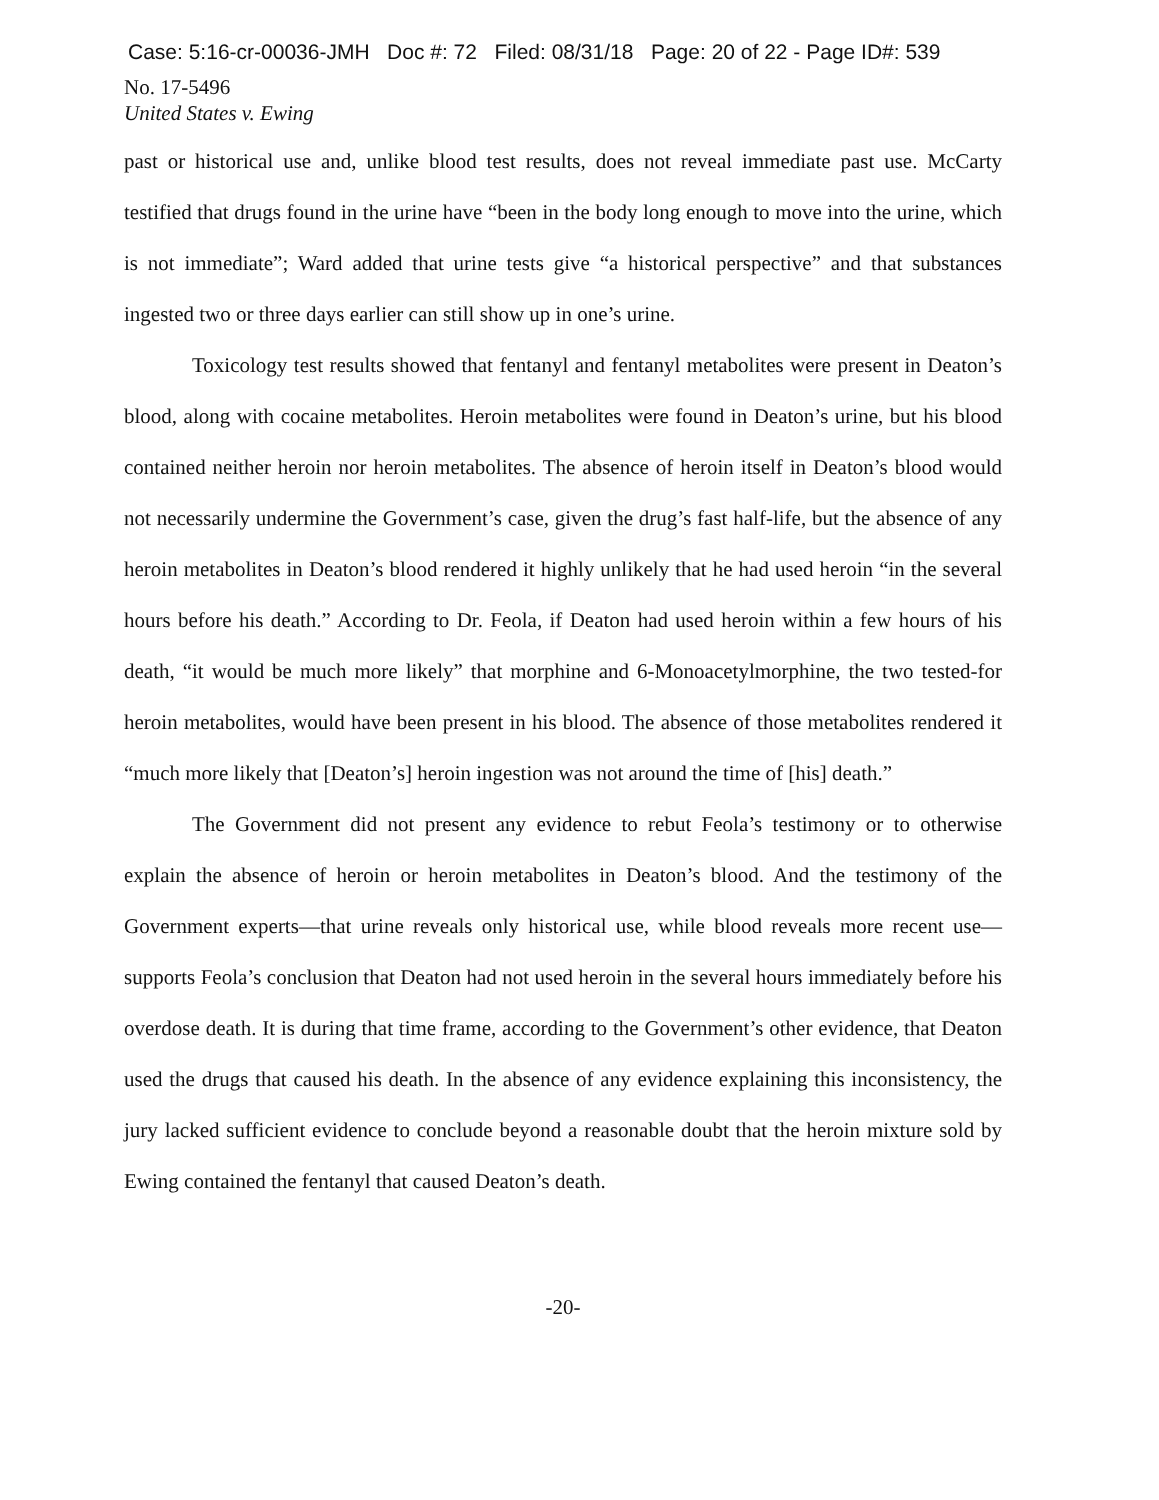Case: 5:16-cr-00036-JMH Doc #: 72 Filed: 08/31/18 Page: 20 of 22 - Page ID#: 539
No. 17-5496
United States v. Ewing
past or historical use and, unlike blood test results, does not reveal immediate past use. McCarty testified that drugs found in the urine have “been in the body long enough to move into the urine, which is not immediate”; Ward added that urine tests give “a historical perspective” and that substances ingested two or three days earlier can still show up in one’s urine.
Toxicology test results showed that fentanyl and fentanyl metabolites were present in Deaton’s blood, along with cocaine metabolites. Heroin metabolites were found in Deaton’s urine, but his blood contained neither heroin nor heroin metabolites. The absence of heroin itself in Deaton’s blood would not necessarily undermine the Government’s case, given the drug’s fast half-life, but the absence of any heroin metabolites in Deaton’s blood rendered it highly unlikely that he had used heroin “in the several hours before his death.” According to Dr. Feola, if Deaton had used heroin within a few hours of his death, “it would be much more likely” that morphine and 6-Monoacetylmorphine, the two tested-for heroin metabolites, would have been present in his blood. The absence of those metabolites rendered it “much more likely that [Deaton’s] heroin ingestion was not around the time of [his] death.”
The Government did not present any evidence to rebut Feola’s testimony or to otherwise explain the absence of heroin or heroin metabolites in Deaton’s blood. And the testimony of the Government experts—that urine reveals only historical use, while blood reveals more recent use—supports Feola’s conclusion that Deaton had not used heroin in the several hours immediately before his overdose death. It is during that time frame, according to the Government’s other evidence, that Deaton used the drugs that caused his death. In the absence of any evidence explaining this inconsistency, the jury lacked sufficient evidence to conclude beyond a reasonable doubt that the heroin mixture sold by Ewing contained the fentanyl that caused Deaton’s death.
-20-